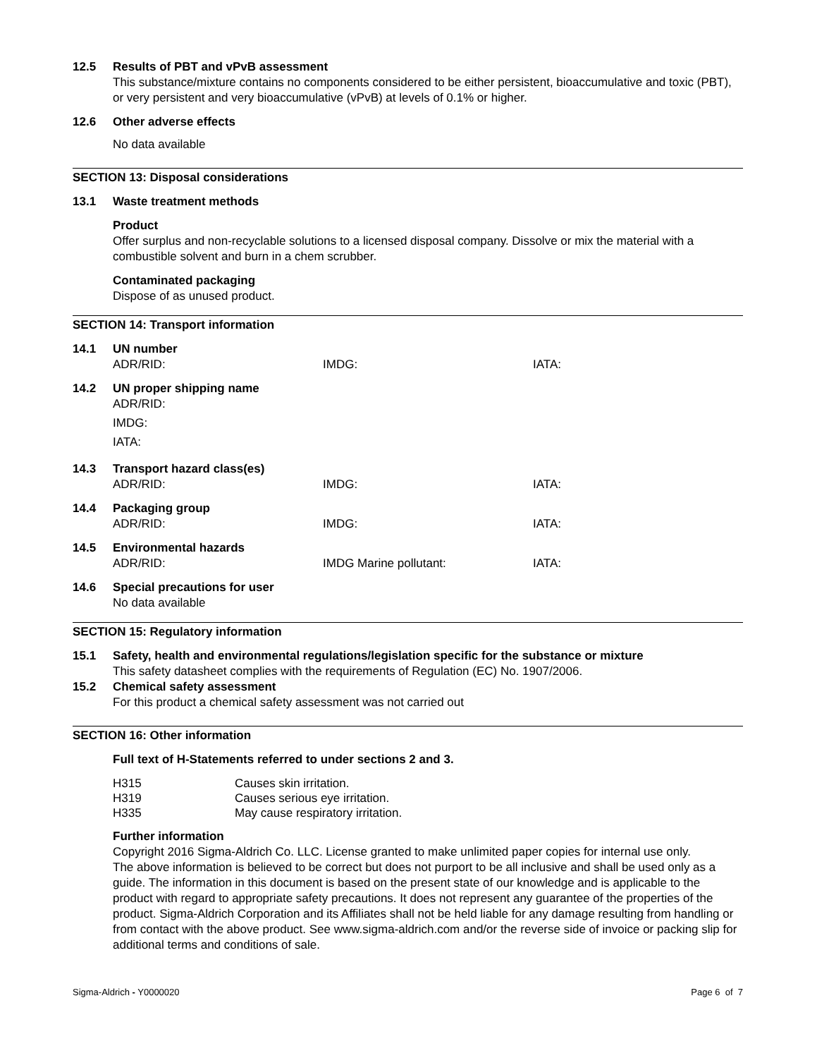12.5 Results of PBT and vPvB assessment
This substance/mixture contains no components considered to be either persistent, bioaccumulative and toxic (PBT), or very persistent and very bioaccumulative (vPvB) at levels of 0.1% or higher.
12.6 Other adverse effects
No data available
SECTION 13: Disposal considerations
13.1 Waste treatment methods
Product
Offer surplus and non-recyclable solutions to a licensed disposal company. Dissolve or mix the material with a combustible solvent and burn in a chem scrubber.
Contaminated packaging
Dispose of as unused product.
SECTION 14: Transport information
14.1 UN number
ADR/RID: IMDG: IATA:
14.2 UN proper shipping name
ADR/RID:
IMDG:
IATA:
14.3 Transport hazard class(es)
ADR/RID: IMDG: IATA:
14.4 Packaging group
ADR/RID: IMDG: IATA:
14.5 Environmental hazards
ADR/RID: IMDG Marine pollutant: IATA:
14.6 Special precautions for user
No data available
SECTION 15: Regulatory information
15.1 Safety, health and environmental regulations/legislation specific for the substance or mixture
This safety datasheet complies with the requirements of Regulation (EC) No. 1907/2006.
15.2 Chemical safety assessment
For this product a chemical safety assessment was not carried out
SECTION 16: Other information
Full text of H-Statements referred to under sections 2 and 3.
H315 Causes skin irritation.
H319 Causes serious eye irritation.
H335 May cause respiratory irritation.
Further information
Copyright 2016 Sigma-Aldrich Co. LLC. License granted to make unlimited paper copies for internal use only.
The above information is believed to be correct but does not purport to be all inclusive and shall be used only as a guide. The information in this document is based on the present state of our knowledge and is applicable to the product with regard to appropriate safety precautions. It does not represent any guarantee of the properties of the product. Sigma-Aldrich Corporation and its Affiliates shall not be held liable for any damage resulting from handling or from contact with the above product. See www.sigma-aldrich.com and/or the reverse side of invoice or packing slip for additional terms and conditions of sale.
Sigma-Aldrich - Y0000020 Page 6 of 7